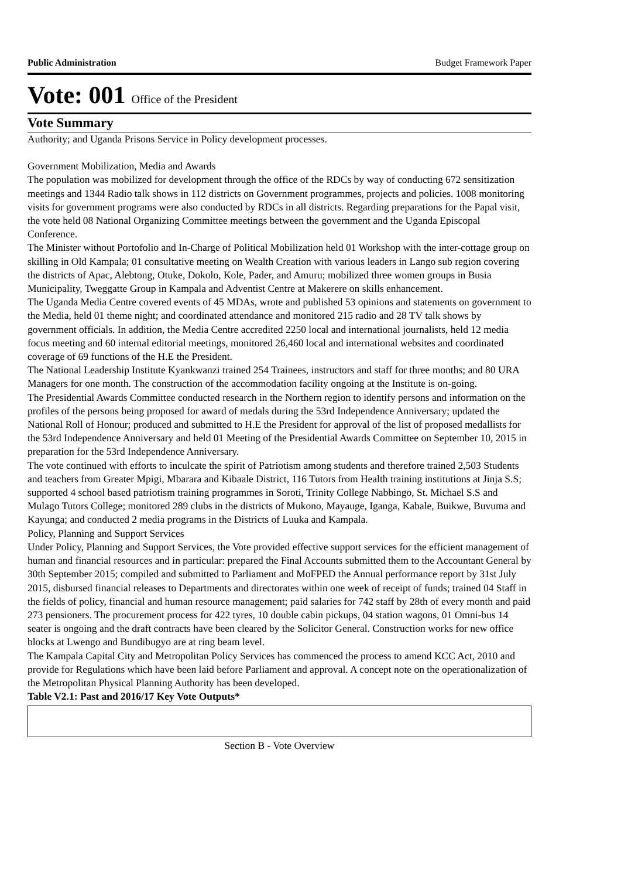Public Administration Budget Framework Paper
Vote: 001 Office of the President
Vote Summary
Authority; and Uganda Prisons Service in Policy development processes.
Government Mobilization, Media and Awards
The population was mobilized for development through the office of the RDCs by way of conducting 672 sensitization meetings and 1344 Radio talk shows in 112 districts on Government programmes, projects and policies. 1008 monitoring visits for government programs were also conducted by RDCs in all districts. Regarding preparations for the Papal visit, the vote held 08 National Organizing Committee meetings between the government and the Uganda Episcopal Conference.
The Minister without Portofolio and In-Charge of Political Mobilization held 01 Workshop with the inter-cottage group on skilling in Old Kampala; 01 consultative meeting on Wealth Creation with various leaders in Lango sub region covering the districts of Apac, Alebtong, Otuke, Dokolo, Kole, Pader, and Amuru; mobilized three women groups in Busia Municipality, Tweggatte Group in Kampala and Adventist Centre at Makerere on skills enhancement.
The Uganda Media Centre covered events of 45 MDAs, wrote and published 53 opinions and statements on government to the Media, held 01 theme night; and coordinated attendance and monitored 215 radio and 28 TV talk shows by government officials. In addition, the Media Centre accredited 2250 local and international journalists, held 12 media focus meeting and 60 internal editorial meetings, monitored 26,460 local and international websites and coordinated coverage of 69 functions of the H.E the President.
The National Leadership Institute Kyankwanzi trained 254 Trainees, instructors and staff for three months; and 80 URA Managers for one month. The construction of the accommodation facility ongoing at the Institute is on-going.
The Presidential Awards Committee conducted research in the Northern region to identify persons and information on the profiles of the persons being proposed for award of medals during the 53rd Independence Anniversary; updated the National Roll of Honour; produced and submitted to H.E the President for approval of the list of proposed medallists for the 53rd Independence Anniversary and held 01 Meeting of the Presidential Awards Committee on September 10, 2015 in preparation for the 53rd Independence Anniversary.
The vote continued with efforts to inculcate the spirit of Patriotism among students and therefore trained 2,503 Students and teachers from Greater Mpigi, Mbarara and Kibaale District, 116 Tutors from Health training institutions at Jinja S.S; supported 4 school based patriotism training programmes in Soroti, Trinity College Nabbingo, St. Michael S.S and Mulago Tutors College; monitored 289 clubs in the districts of Mukono, Mayauge, Iganga, Kabale, Buikwe, Buvuma and Kayunga; and conducted 2 media programs in the Districts of Luuka and Kampala.
Policy, Planning and Support Services
Under Policy, Planning and Support Services, the Vote provided effective support services for the efficient management of human and financial resources and in particular: prepared the Final Accounts submitted them to the Accountant General by 30th September 2015; compiled and submitted to Parliament and MoFPED the Annual performance report by 31st July 2015, disbursed financial releases to Departments and directorates within one week of receipt of funds; trained 04 Staff in the fields of policy, financial and human resource management; paid salaries for 742 staff by 28th of every month and paid 273 pensioners. The procurement process for 422 tyres, 10 double cabin pickups, 04 station wagons, 01 Omni-bus 14 seater is ongoing and the draft contracts have been cleared by the Solicitor General. Construction works for new office blocks at Lwengo and Bundibugyo are at ring beam level.
The Kampala Capital City and Metropolitan Policy Services has commenced the process to amend KCC Act, 2010 and provide for Regulations which have been laid before Parliament and approval. A concept note on the operationalization of the Metropolitan Physical Planning Authority has been developed.
Table V2.1: Past and 2016/17 Key Vote Outputs*
Section B - Vote Overview